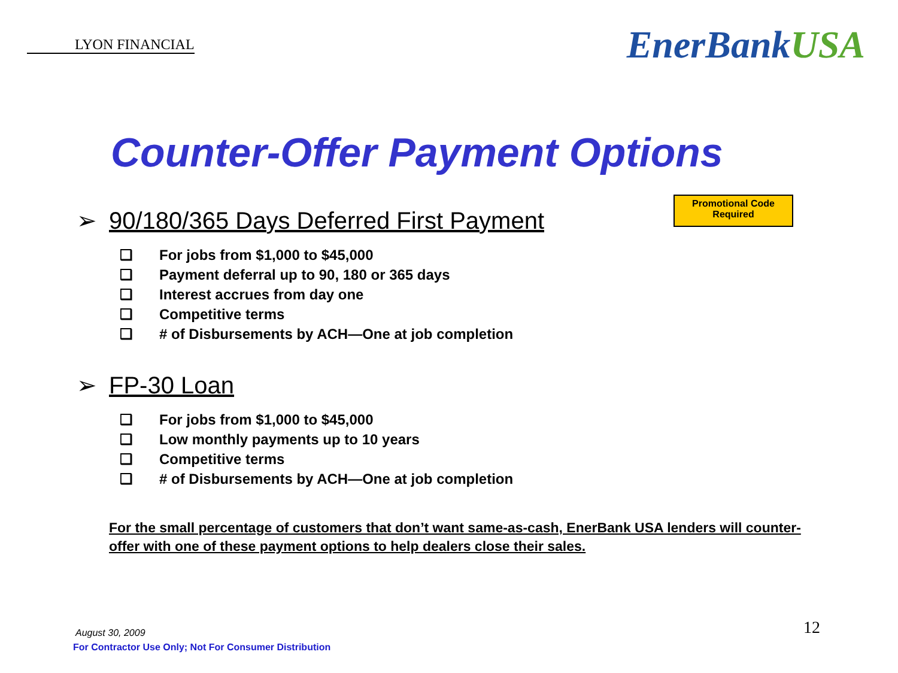LYON FINANCIAL
EnerBankUSA
Counter-Offer Payment Options
Promotional Code
Required
➢ 90/180/365 Days Deferred First Payment
❑ For jobs from $1,000 to $45,000
❑ Payment deferral up to 90, 180 or 365 days
❑ Interest accrues from day one
❑ Competitive terms
❑ # of Disbursements by ACH—One at job completion
➢ FP-30 Loan
❑ For jobs from $1,000 to $45,000
❑ Low monthly payments up to 10 years
❑ Competitive terms
❑ # of Disbursements by ACH—One at job completion
For the small percentage of customers that don’t want same-as-cash, EnerBank USA lenders will counter-offer with one of these payment options to help dealers close their sales.
August 30, 2009
For Contractor Use Only; Not For Consumer Distribution
12